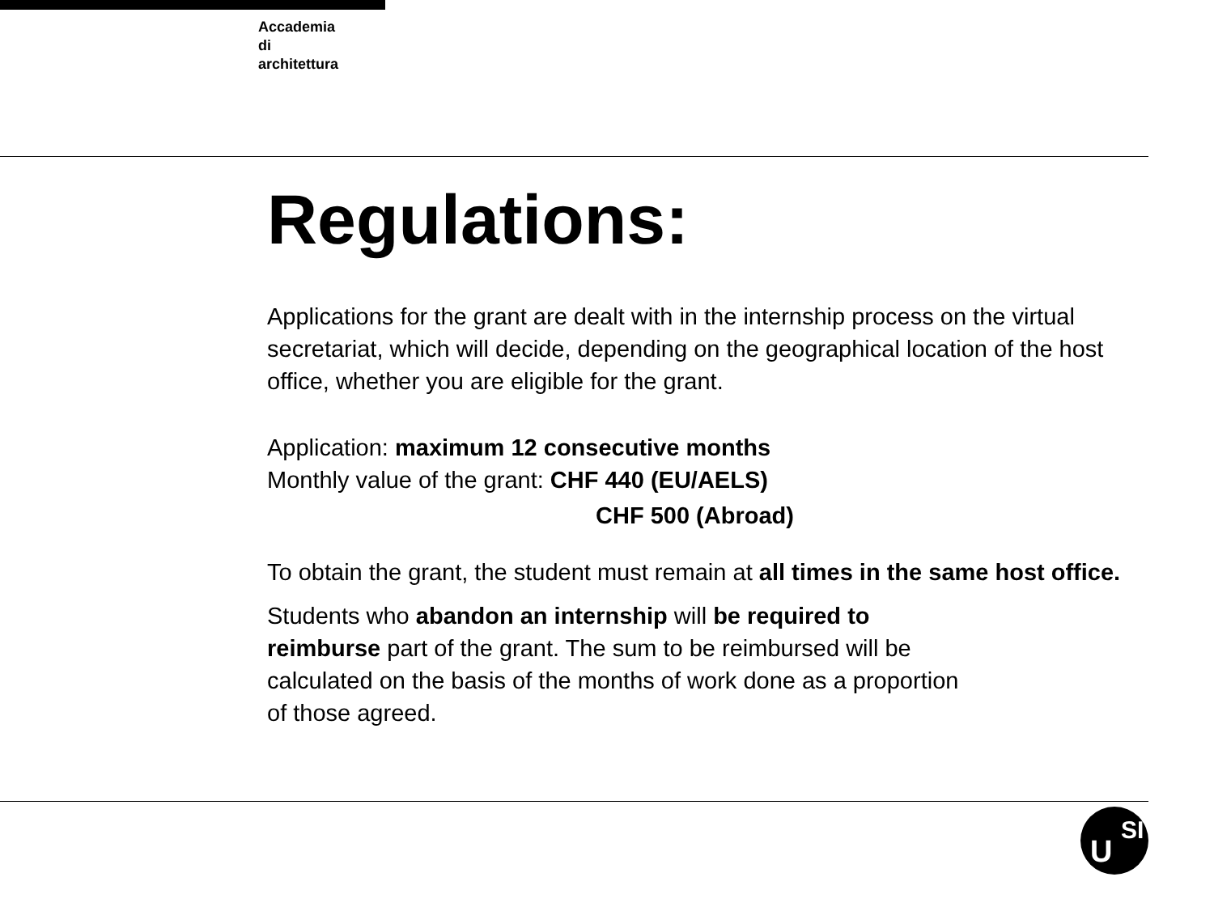Accademia
di
architettura
Regulations:
Applications for the grant are dealt with in the internship process on the virtual secretariat, which will decide, depending on the geographical location of the host office, whether you are eligible for the grant.
Application: maximum 12 consecutive months
Monthly value of the grant: CHF 440 (EU/AELS)
CHF 500 (Abroad)
To obtain the grant, the student must remain at all times in the same host office.
Students who abandon an internship will be required to
reimburse part of the grant. The sum to be reimbursed will be
calculated on the basis of the months of work done as a proportion
of those agreed.
U
SI